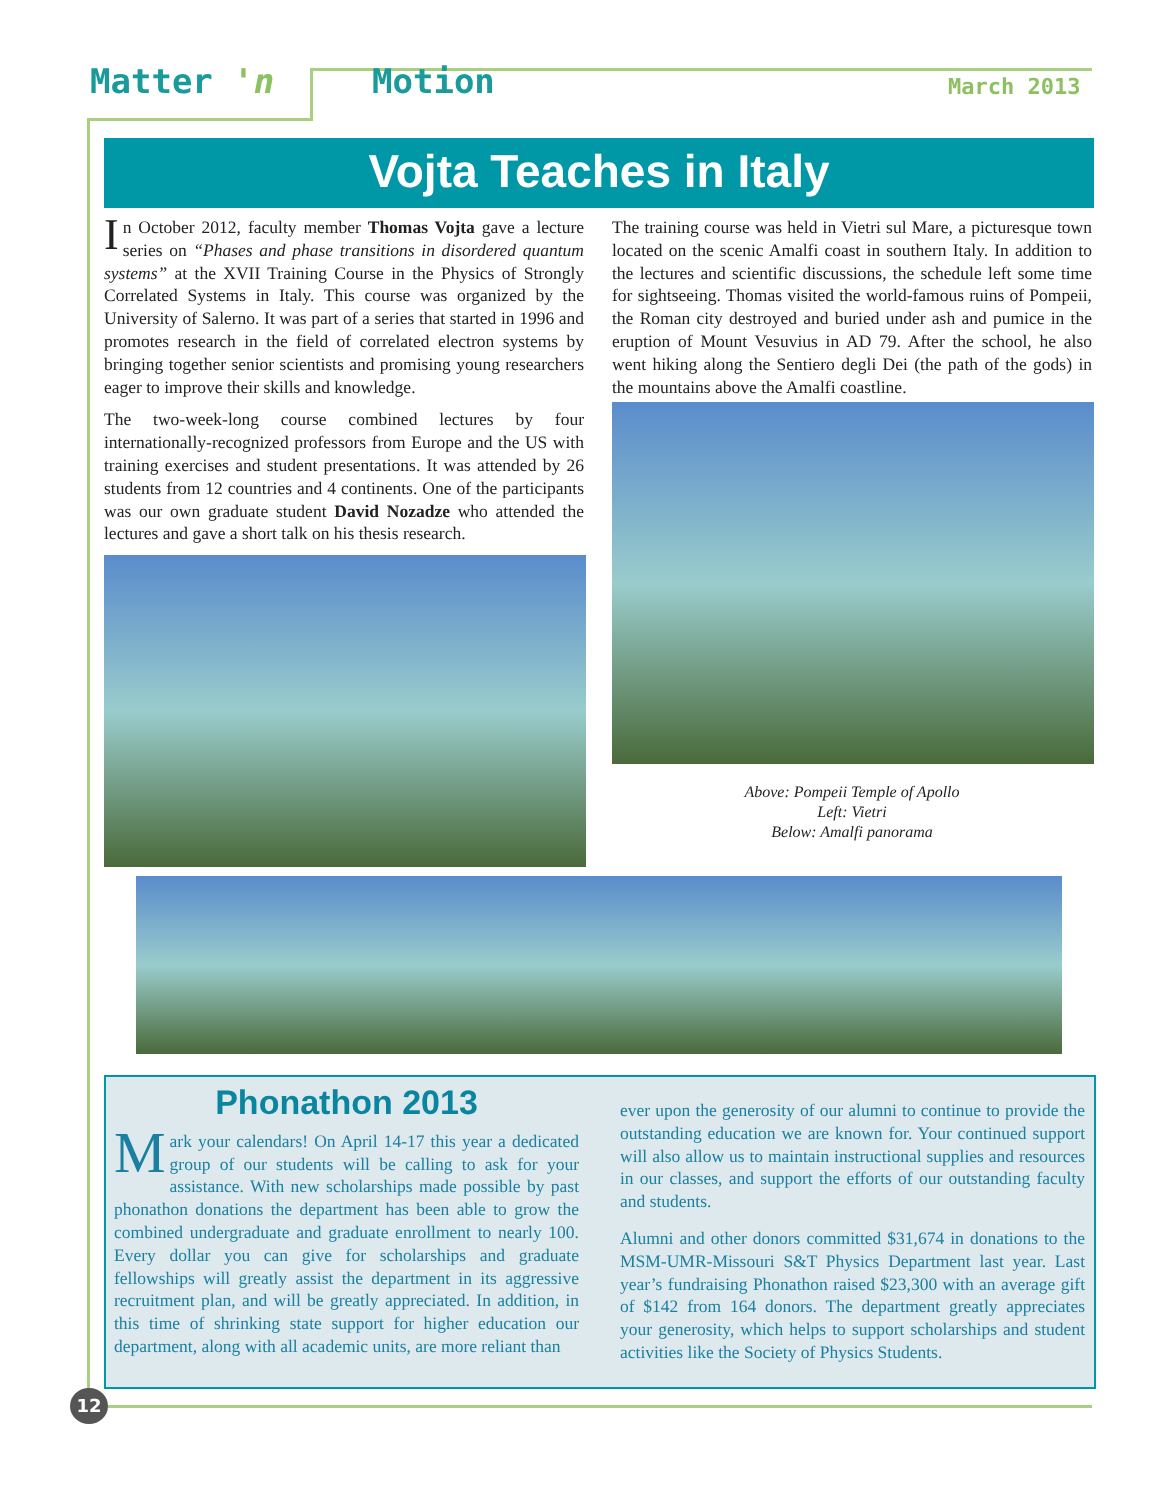Matter 'n Motion March 2013
Vojta Teaches in Italy
In October 2012, faculty member Thomas Vojta gave a lecture series on “Phases and phase transitions in disordered quantum systems” at the XVII Training Course in the Physics of Strongly Correlated Systems in Italy. This course was organized by the University of Salerno. It was part of a series that started in 1996 and promotes research in the field of correlated electron systems by bringing together senior scientists and promising young researchers eager to improve their skills and knowledge.
The two-week-long course combined lectures by four internationally-recognized professors from Europe and the US with training exercises and student presentations. It was attended by 26 students from 12 countries and 4 continents. One of the participants was our own graduate student David Nozadze who attended the lectures and gave a short talk on his thesis research.
The training course was held in Vietri sul Mare, a picturesque town located on the scenic Amalfi coast in southern Italy. In addition to the lectures and scientific discussions, the schedule left some time for sightseeing. Thomas visited the world-famous ruins of Pompeii, the Roman city destroyed and buried under ash and pumice in the eruption of Mount Vesuvius in AD 79. After the school, he also went hiking along the Sentiero degli Dei (the path of the gods) in the mountains above the Amalfi coastline.
Above: Pompeii Temple of Apollo
Left: Vietri
Below: Amalfi panorama
Phonathon 2013
Mark your calendars! On April 14-17 this year a dedicated group of our students will be calling to ask for your assistance. With new scholarships made possible by past phonathon donations the department has been able to grow the combined undergraduate and graduate enrollment to nearly 100. Every dollar you can give for scholarships and graduate fellowships will greatly assist the department in its aggressive recruitment plan, and will be greatly appreciated. In addition, in this time of shrinking state support for higher education our department, along with all academic units, are more reliant than
ever upon the generosity of our alumni to continue to provide the outstanding education we are known for. Your continued support will also allow us to maintain instructional supplies and resources in our classes, and support the efforts of our outstanding faculty and students.
Alumni and other donors committed $31,674 in donations to the MSM-UMR-Missouri S&T Physics Department last year. Last year’s fundraising Phonathon raised $23,300 with an average gift of $142 from 164 donors. The department greatly appreciates your generosity, which helps to support scholarships and student activities like the Society of Physics Students.
12